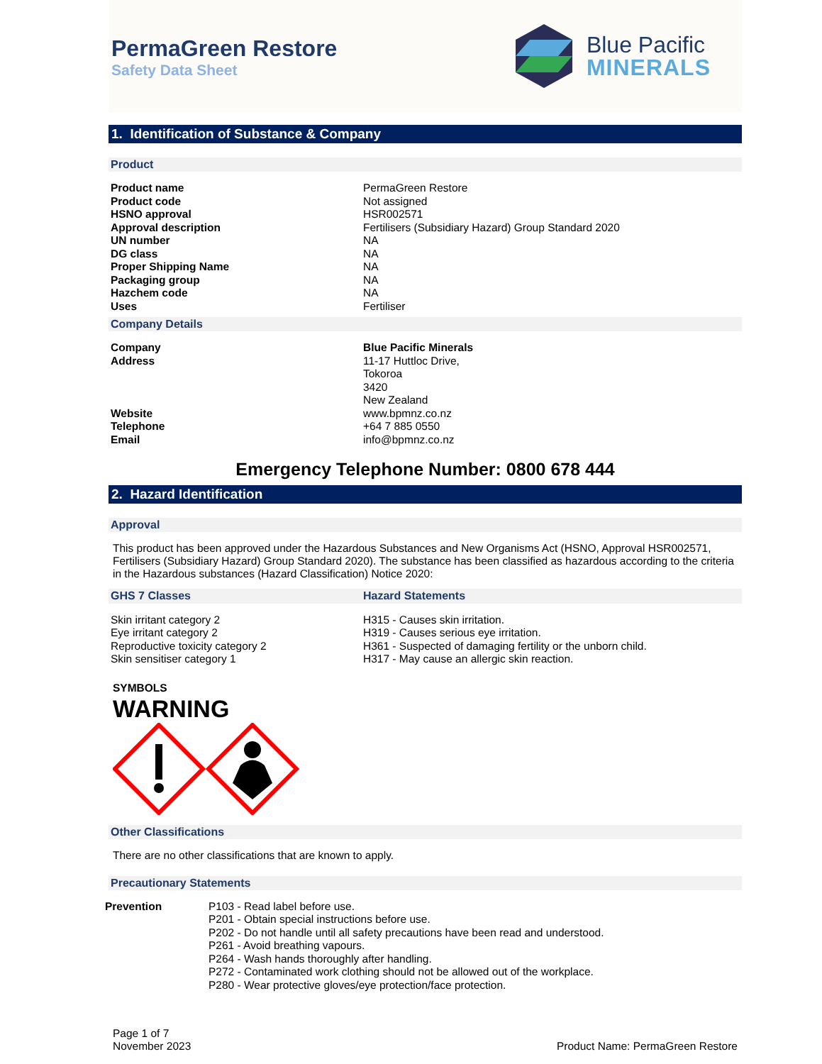PermaGreen Restore
Safety Data Sheet
Blue Pacific
MINERALS
1. Identification of Substance & Company
Product
| Product name | PermaGreen Restore |
| Product code | Not assigned |
| HSNO approval | HSR002571 |
| Approval description | Fertilisers (Subsidiary Hazard) Group Standard 2020 |
| UN number | NA |
| DG class | NA |
| Proper Shipping Name | NA |
| Packaging group | NA |
| Hazchem code | NA |
| Uses | Fertiliser |
Company Details
| Company | Blue Pacific Minerals |
| Address | 11-17 Huttloc Drive, Tokoroa 3420 New Zealand |
| Website | www.bpmnz.co.nz |
| Telephone | +64 7 885 0550 |
| Email | info@bpmnz.co.nz |
Emergency Telephone Number: 0800 678 444
2. Hazard Identification
Approval
This product has been approved under the Hazardous Substances and New Organisms Act (HSNO, Approval HSR002571, Fertilisers (Subsidiary Hazard) Group Standard 2020). The substance has been classified as hazardous according to the criteria in the Hazardous substances (Hazard Classification) Notice 2020:
| GHS 7 Classes | Hazard Statements |
| Skin irritant category 2 Eye irritant category 2 Reproductive toxicity category 2 Skin sensitiser category 1 | H315 - Causes skin irritation. H319 - Causes serious eye irritation. H361 - Suspected of damaging fertility or the unborn child. H317 - May cause an allergic skin reaction. |
SYMBOLS
WARNING
Other Classifications
There are no other classifications that are known to apply.
Precautionary Statements
| Prevention | P103 - Read label before use. P201 - Obtain special instructions before use. P202 - Do not handle until all safety precautions have been read and understood. P261 - Avoid breathing vapours. P264 - Wash hands thoroughly after handling. P272 - Contaminated work clothing should not be allowed out of the workplace. P280 - Wear protective gloves/eye protection/face protection. |
Page 1 of 7
November 2023
Product Name: PermaGreen Restore